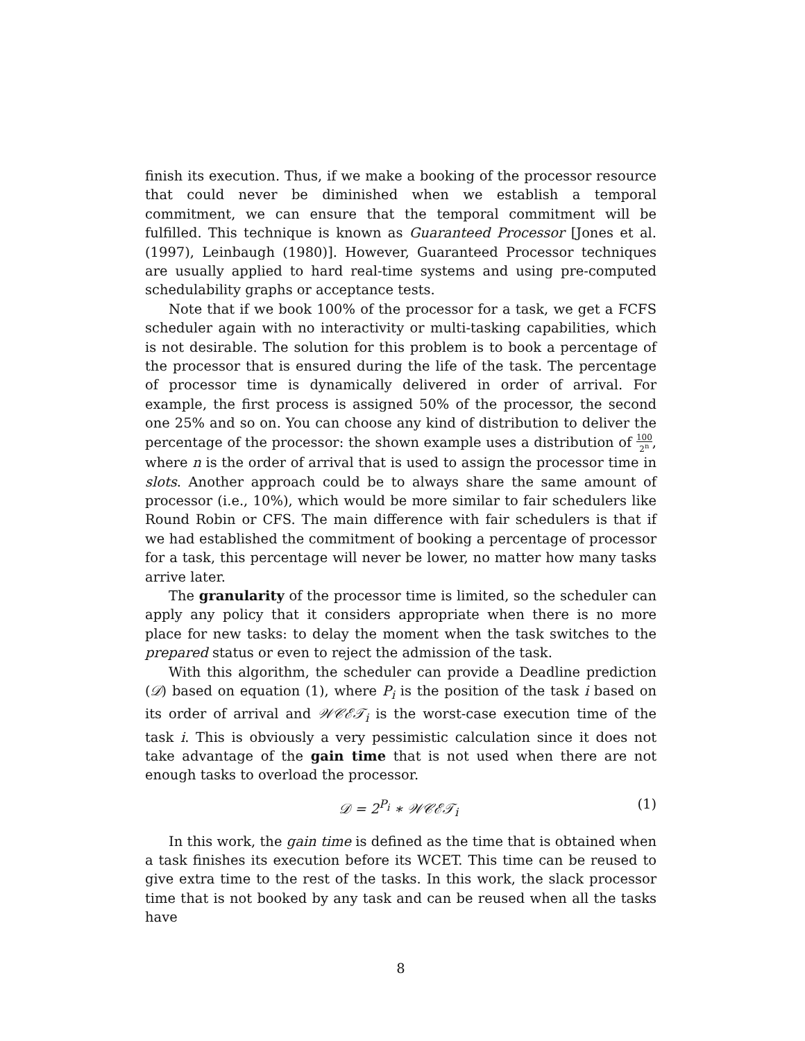finish its execution. Thus, if we make a booking of the processor resource that could never be diminished when we establish a temporal commitment, we can ensure that the temporal commitment will be fulfilled. This technique is known as Guaranteed Processor [Jones et al. (1997), Leinbaugh (1980)]. However, Guaranteed Processor techniques are usually applied to hard real-time systems and using pre-computed schedulability graphs or acceptance tests.
Note that if we book 100% of the processor for a task, we get a FCFS scheduler again with no interactivity or multi-tasking capabilities, which is not desirable. The solution for this problem is to book a percentage of the processor that is ensured during the life of the task. The percentage of processor time is dynamically delivered in order of arrival. For example, the first process is assigned 50% of the processor, the second one 25% and so on. You can choose any kind of distribution to deliver the percentage of the processor: the shown example uses a distribution of 100 2<sup>n</sup>, where n is the order of arrival that is used to assign the processor time in slots. Another approach could be to always share the same amount of processor (i.e., 10%), which would be more similar to fair schedulers like Round Robin or CFS. The main difference with fair schedulers is that if we had established the commitment of booking a percentage of processor for a task, this percentage will never be lower, no matter how many tasks arrive later.
The granularity of the processor time is limited, so the scheduler can apply any policy that it considers appropriate when there is no more place for new tasks: to delay the moment when the task switches to the prepared status or even to reject the admission of the task.
With this algorithm, the scheduler can provide a Deadline prediction (𝒟) based on equation (1), where P<sub>i</sub> is the position of the task i based on its order of arrival and 𝒲𝒞ℰ𝒯<sub>i</sub> is the worst-case execution time of the task i. This is obviously a very pessimistic calculation since it does not take advantage of the gain time that is not used when there are not enough tasks to overload the processor.
𝒟 = 2<sup>P<sub>i</sub></sup> ∗ 𝒲𝒞ℰ𝒯<sub>i</sub> (1)
In this work, the gain time is defined as the time that is obtained when a task finishes its execution before its WCET. This time can be reused to give extra time to the rest of the tasks. In this work, the slack processor time that is not booked by any task and can be reused when all the tasks have
8